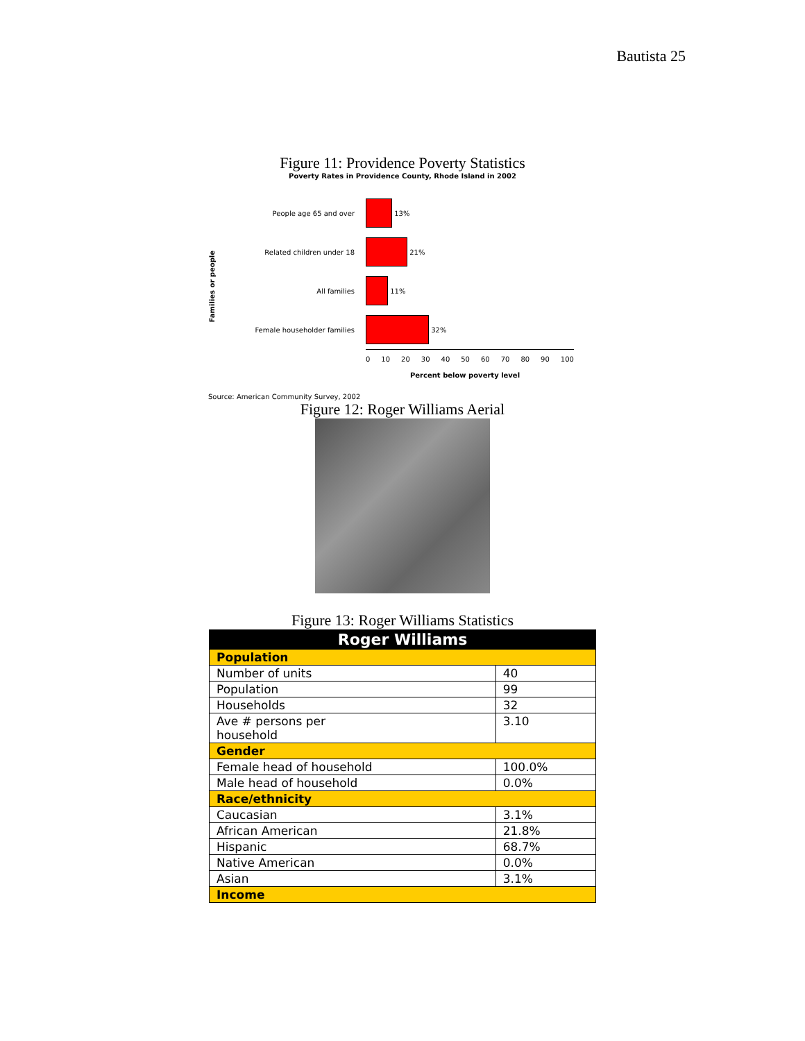Bautista 25
Figure 11: Providence Poverty Statistics
Poverty Rates in Providence County, Rhode Island in 2002
Families or people
People age 65 and over
13%
Related children under 18
21%
All families
11%
Female householder families
32%
0 10 20 30 40 50 60 70 80 90 100
Percent below poverty level
Source: American Community Survey, 2002
Figure 12: Roger Williams Aerial
Figure 13: Roger Williams Statistics
| Roger Williams | |
| Population | |
| Number of units | 40 |
| Population | 99 |
| Households | 32 |
| Ave # persons per household | 3.10 |
| Gender | |
| Female head of household | 100.0% |
| Male head of household | 0.0% |
| Race/ethnicity | |
| Caucasian | 3.1% |
| African American | 21.8% |
| Hispanic | 68.7% |
| Native American | 0.0% |
| Asian | 3.1% |
| Income | |